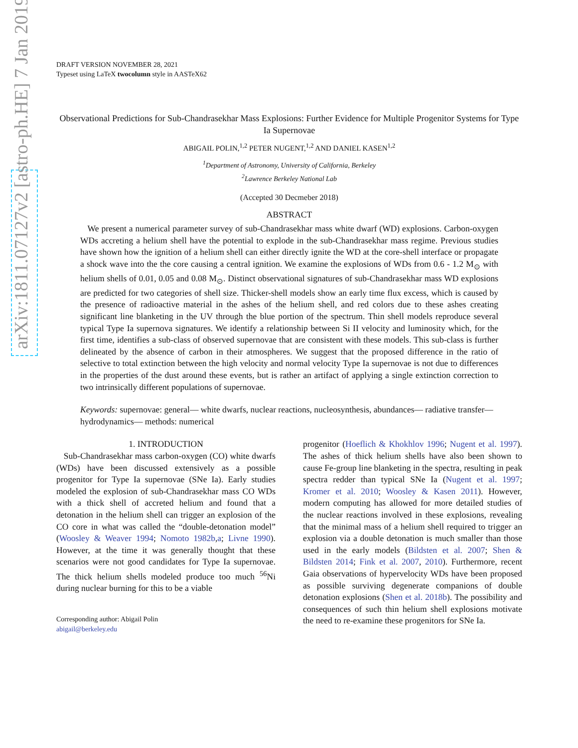arXiv:1811.07127v2 [astro-ph.HE] 7 Jan 2019
DRAFT VERSION NOVEMBER 28, 2021
Typeset using LaTeX twocolumn style in AASTeX62
Observational Predictions for Sub-Chandrasekhar Mass Explosions: Further Evidence for Multiple Progenitor Systems for Type Ia Supernovae
ABIGAIL POLIN,<sup>1,2</sup> PETER NUGENT,<sup>1,2</sup> AND DANIEL KASEN<sup>1,2</sup>
<sup>1</sup> Department of Astronomy, University of California, Berkeley
<sup>2</sup> Lawrence Berkeley National Lab
(Accepted 30 Decmeber 2018)
ABSTRACT
We present a numerical parameter survey of sub-Chandrasekhar mass white dwarf (WD) explosions. Carbon-oxygen WDs accreting a helium shell have the potential to explode in the sub-Chandrasekhar mass regime. Previous studies have shown how the ignition of a helium shell can either directly ignite the WD at the core-shell interface or propagate a shock wave into the the core causing a central ignition. We examine the explosions of WDs from 0.6 - 1.2 M<sub>⊙</sub> with helium shells of 0.01, 0.05 and 0.08 M<sub>⊙</sub>. Distinct observational signatures of sub-Chandrasekhar mass WD explosions are predicted for two categories of shell size. Thicker-shell models show an early time flux excess, which is caused by the presence of radioactive material in the ashes of the helium shell, and red colors due to these ashes creating significant line blanketing in the UV through the blue portion of the spectrum. Thin shell models reproduce several typical Type Ia supernova signatures. We identify a relationship between Si II velocity and luminosity which, for the first time, identifies a sub-class of observed supernovae that are consistent with these models. This sub-class is further delineated by the absence of carbon in their atmospheres. We suggest that the proposed difference in the ratio of selective to total extinction between the high velocity and normal velocity Type Ia supernovae is not due to differences in the properties of the dust around these events, but is rather an artifact of applying a single extinction correction to two intrinsically different populations of supernovae.
Keywords: supernovae: general— white dwarfs, nuclear reactions, nucleosynthesis, abundances— radiative transfer— hydrodynamics— methods: numerical
1. INTRODUCTION
Sub-Chandrasekhar mass carbon-oxygen (CO) white dwarfs (WDs) have been discussed extensively as a possible progenitor for Type Ia supernovae (SNe Ia). Early studies modeled the explosion of sub-Chandrasekhar mass CO WDs with a thick shell of accreted helium and found that a detonation in the helium shell can trigger an explosion of the CO core in what was called the “double-detonation model” (Woosley & Weaver 1994; Nomoto 1982b,a; Livne 1990). However, at the time it was generally thought that these scenarios were not good candidates for Type Ia supernovae. The thick helium shells modeled produce too much <sup>56</sup>Ni during nuclear burning for this to be a viable
Corresponding author: Abigail Polin
abigail@berkeley.edu
progenitor (Hoeflich & Khokhlov 1996; Nugent et al. 1997). The ashes of thick helium shells have also been shown to cause Fe-group line blanketing in the spectra, resulting in peak spectra redder than typical SNe Ia (Nugent et al. 1997; Kromer et al. 2010; Woosley & Kasen 2011). However, modern computing has allowed for more detailed studies of the nuclear reactions involved in these explosions, revealing that the minimal mass of a helium shell required to trigger an explosion via a double detonation is much smaller than those used in the early models (Bildsten et al. 2007; Shen & Bildsten 2014; Fink et al. 2007, 2010). Furthermore, recent Gaia observations of hypervelocity WDs have been proposed as possible surviving degenerate companions of double detonation explosions (Shen et al. 2018b). The possibility and consequences of such thin helium shell explosions motivate the need to re-examine these progenitors for SNe Ia.